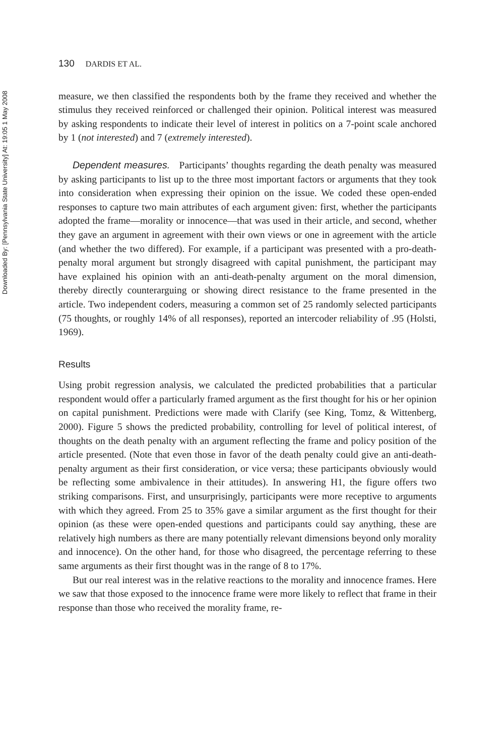Downloaded By: [Pennsylvania State University] At: 19:05 1 May 2008
130 DARDIS ET AL.
measure, we then classified the respondents both by the frame they received and whether the stimulus they received reinforced or challenged their opinion. Political interest was measured by asking respondents to indicate their level of interest in politics on a 7-point scale anchored by 1 (not interested) and 7 (extremely interested).
Dependent measures. Participants’ thoughts regarding the death penalty was measured by asking participants to list up to the three most important factors or arguments that they took into consideration when expressing their opinion on the issue. We coded these open-ended responses to capture two main attributes of each argument given: first, whether the participants adopted the frame—morality or innocence—that was used in their article, and second, whether they gave an argument in agreement with their own views or one in agreement with the article (and whether the two differed). For example, if a participant was presented with a pro-death-penalty moral argument but strongly disagreed with capital punishment, the participant may have explained his opinion with an anti-death-penalty argument on the moral dimension, thereby directly counterarguing or showing direct resistance to the frame presented in the article. Two independent coders, measuring a common set of 25 randomly selected participants (75 thoughts, or roughly 14% of all responses), reported an intercoder reliability of .95 (Holsti, 1969).
Results
Using probit regression analysis, we calculated the predicted probabilities that a particular respondent would offer a particularly framed argument as the first thought for his or her opinion on capital punishment. Predictions were made with Clarify (see King, Tomz, & Wittenberg, 2000). Figure 5 shows the predicted probability, controlling for level of political interest, of thoughts on the death penalty with an argument reflecting the frame and policy position of the article presented. (Note that even those in favor of the death penalty could give an anti-death-penalty argument as their first consideration, or vice versa; these participants obviously would be reflecting some ambivalence in their attitudes). In answering H1, the figure offers two striking comparisons. First, and unsurprisingly, participants were more receptive to arguments with which they agreed. From 25 to 35% gave a similar argument as the first thought for their opinion (as these were open-ended questions and participants could say anything, these are relatively high numbers as there are many potentially relevant dimensions beyond only morality and innocence). On the other hand, for those who disagreed, the percentage referring to these same arguments as their first thought was in the range of 8 to 17%.
But our real interest was in the relative reactions to the morality and innocence frames. Here we saw that those exposed to the innocence frame were more likely to reflect that frame in their response than those who received the morality frame, re-